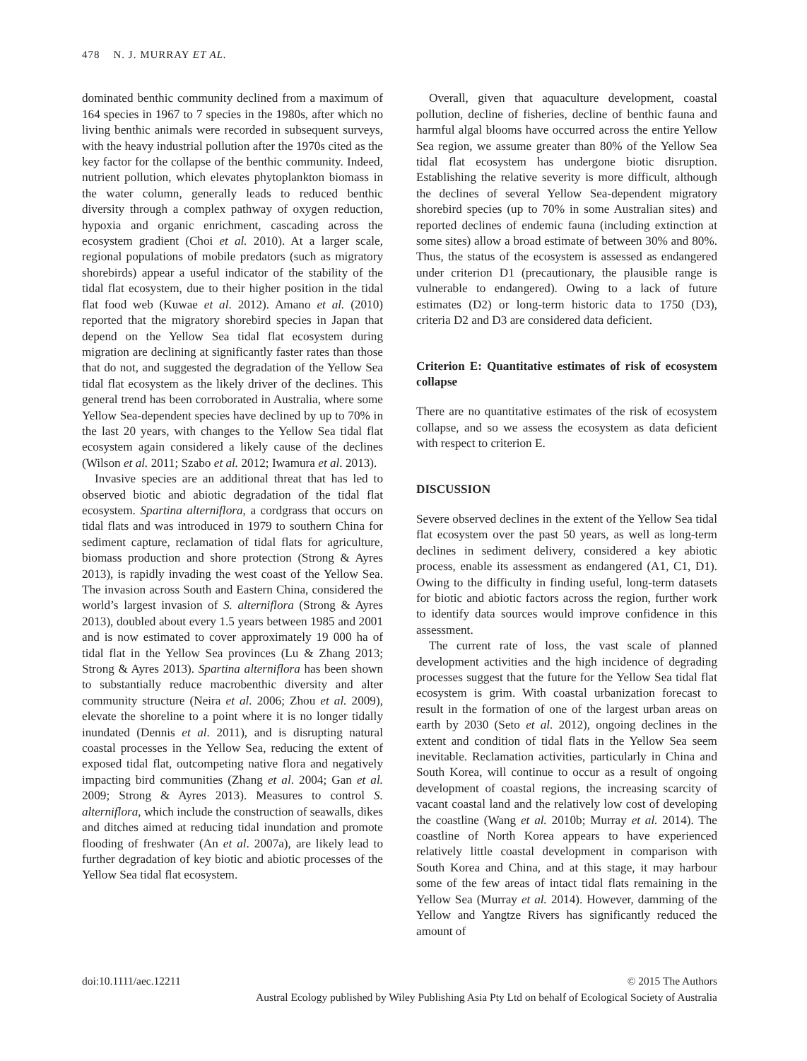478 N. J. MURRAY ET AL.
dominated benthic community declined from a maximum of 164 species in 1967 to 7 species in the 1980s, after which no living benthic animals were recorded in subsequent surveys, with the heavy industrial pollution after the 1970s cited as the key factor for the collapse of the benthic community. Indeed, nutrient pollution, which elevates phytoplankton biomass in the water column, generally leads to reduced benthic diversity through a complex pathway of oxygen reduction, hypoxia and organic enrichment, cascading across the ecosystem gradient (Choi et al. 2010). At a larger scale, regional populations of mobile predators (such as migratory shorebirds) appear a useful indicator of the stability of the tidal flat ecosystem, due to their higher position in the tidal flat food web (Kuwae et al. 2012). Amano et al. (2010) reported that the migratory shorebird species in Japan that depend on the Yellow Sea tidal flat ecosystem during migration are declining at significantly faster rates than those that do not, and suggested the degradation of the Yellow Sea tidal flat ecosystem as the likely driver of the declines. This general trend has been corroborated in Australia, where some Yellow Sea-dependent species have declined by up to 70% in the last 20 years, with changes to the Yellow Sea tidal flat ecosystem again considered a likely cause of the declines (Wilson et al. 2011; Szabo et al. 2012; Iwamura et al. 2013).
Invasive species are an additional threat that has led to observed biotic and abiotic degradation of the tidal flat ecosystem. Spartina alterniflora, a cordgrass that occurs on tidal flats and was introduced in 1979 to southern China for sediment capture, reclamation of tidal flats for agriculture, biomass production and shore protection (Strong & Ayres 2013), is rapidly invading the west coast of the Yellow Sea. The invasion across South and Eastern China, considered the world’s largest invasion of S. alterniflora (Strong & Ayres 2013), doubled about every 1.5 years between 1985 and 2001 and is now estimated to cover approximately 19 000 ha of tidal flat in the Yellow Sea provinces (Lu & Zhang 2013; Strong & Ayres 2013). Spartina alterniflora has been shown to substantially reduce macrobenthic diversity and alter community structure (Neira et al. 2006; Zhou et al. 2009), elevate the shoreline to a point where it is no longer tidally inundated (Dennis et al. 2011), and is disrupting natural coastal processes in the Yellow Sea, reducing the extent of exposed tidal flat, outcompeting native flora and negatively impacting bird communities (Zhang et al. 2004; Gan et al. 2009; Strong & Ayres 2013). Measures to control S. alterniflora, which include the construction of seawalls, dikes and ditches aimed at reducing tidal inundation and promote flooding of freshwater (An et al. 2007a), are likely lead to further degradation of key biotic and abiotic processes of the Yellow Sea tidal flat ecosystem.
Overall, given that aquaculture development, coastal pollution, decline of fisheries, decline of benthic fauna and harmful algal blooms have occurred across the entire Yellow Sea region, we assume greater than 80% of the Yellow Sea tidal flat ecosystem has undergone biotic disruption. Establishing the relative severity is more difficult, although the declines of several Yellow Sea-dependent migratory shorebird species (up to 70% in some Australian sites) and reported declines of endemic fauna (including extinction at some sites) allow a broad estimate of between 30% and 80%. Thus, the status of the ecosystem is assessed as endangered under criterion D1 (precautionary, the plausible range is vulnerable to endangered). Owing to a lack of future estimates (D2) or long-term historic data to 1750 (D3), criteria D2 and D3 are considered data deficient.
Criterion E: Quantitative estimates of risk of ecosystem collapse
There are no quantitative estimates of the risk of ecosystem collapse, and so we assess the ecosystem as data deficient with respect to criterion E.
DISCUSSION
Severe observed declines in the extent of the Yellow Sea tidal flat ecosystem over the past 50 years, as well as long-term declines in sediment delivery, considered a key abiotic process, enable its assessment as endangered (A1, C1, D1). Owing to the difficulty in finding useful, long-term datasets for biotic and abiotic factors across the region, further work to identify data sources would improve confidence in this assessment.
The current rate of loss, the vast scale of planned development activities and the high incidence of degrading processes suggest that the future for the Yellow Sea tidal flat ecosystem is grim. With coastal urbanization forecast to result in the formation of one of the largest urban areas on earth by 2030 (Seto et al. 2012), ongoing declines in the extent and condition of tidal flats in the Yellow Sea seem inevitable. Reclamation activities, particularly in China and South Korea, will continue to occur as a result of ongoing development of coastal regions, the increasing scarcity of vacant coastal land and the relatively low cost of developing the coastline (Wang et al. 2010b; Murray et al. 2014). The coastline of North Korea appears to have experienced relatively little coastal development in comparison with South Korea and China, and at this stage, it may harbour some of the few areas of intact tidal flats remaining in the Yellow Sea (Murray et al. 2014). However, damming of the Yellow and Yangtze Rivers has significantly reduced the amount of
doi:10.1111/aec.12211 © 2015 The Authors
Austral Ecology published by Wiley Publishing Asia Pty Ltd on behalf of Ecological Society of Australia